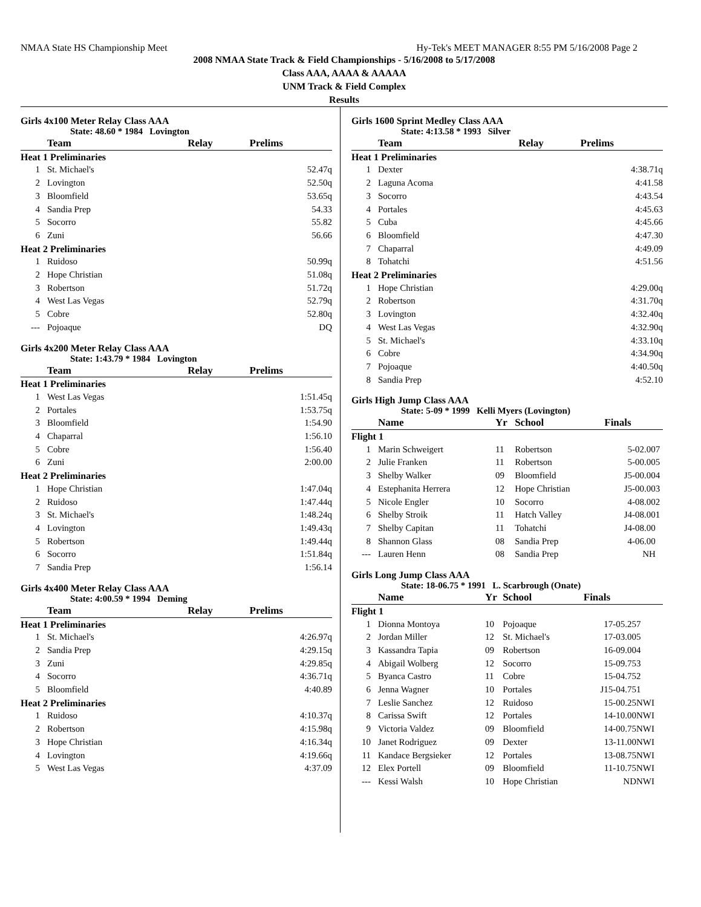NMAA State HS Championship Meet Hy-Tek's MEET MANAGER 8:55 PM 5/16/2008 Page 2
2008 NMAA State Track & Field Championships - 5/16/2008 to 5/17/2008
Class AAA, AAAA & AAAAA
UNM Track & Field Complex
Results
Girls 4x100 Meter Relay Class AAA
State: 48.60 * 1984 Lovington
| | Team | Relay | Prelims | |
| --- | --- | --- | --- | --- |
| Heat 1 Preliminaries | | | | |
| 1 | St. Michael's | | 52.47q | |
| 2 | Lovington | | 52.50q | |
| 3 | Bloomfield | | 53.65q | |
| 4 | Sandia Prep | | 54.33 | |
| 5 | Socorro | | 55.82 | |
| 6 | Zuni | | 56.66 | |
| Heat 2 Preliminaries | | | | |
| 1 | Ruidoso | | 50.99q | |
| 2 | Hope Christian | | 51.08q | |
| 3 | Robertson | | 51.72q | |
| 4 | West Las Vegas | | 52.79q | |
| 5 | Cobre | | 52.80q | |
| --- | Pojoaque | | DQ | |
Girls 4x200 Meter Relay Class AAA
State: 1:43.79 * 1984 Lovington
| | Team | Relay | Prelims | |
| --- | --- | --- | --- | --- |
| Heat 1 Preliminaries | | | | |
| 1 | West Las Vegas | | 1:51.45q | |
| 2 | Portales | | 1:53.75q | |
| 3 | Bloomfield | | 1:54.90 | |
| 4 | Chaparral | | 1:56.10 | |
| 5 | Cobre | | 1:56.40 | |
| 6 | Zuni | | 2:00.00 | |
| Heat 2 Preliminaries | | | | |
| 1 | Hope Christian | | 1:47.04q | |
| 2 | Ruidoso | | 1:47.44q | |
| 3 | St. Michael's | | 1:48.24q | |
| 4 | Lovington | | 1:49.43q | |
| 5 | Robertson | | 1:49.44q | |
| 6 | Socorro | | 1:51.84q | |
| 7 | Sandia Prep | | 1:56.14 | |
Girls 4x400 Meter Relay Class AAA
State: 4:00.59 * 1994 Deming
| | Team | Relay | Prelims | |
| --- | --- | --- | --- | --- |
| Heat 1 Preliminaries | | | | |
| 1 | St. Michael's | | 4:26.97q | |
| 2 | Sandia Prep | | 4:29.15q | |
| 3 | Zuni | | 4:29.85q | |
| 4 | Socorro | | 4:36.71q | |
| 5 | Bloomfield | | 4:40.89 | |
| Heat 2 Preliminaries | | | | |
| 1 | Ruidoso | | 4:10.37q | |
| 2 | Robertson | | 4:15.98q | |
| 3 | Hope Christian | | 4:16.34q | |
| 4 | Lovington | | 4:19.66q | |
| 5 | West Las Vegas | | 4:37.09 | |
Girls 1600 Sprint Medley Class AAA
State: 4:13.58 * 1993 Silver
| | Team | Relay | Prelims | |
| --- | --- | --- | --- | --- |
| Heat 1 Preliminaries | | | | |
| 1 | Dexter | | 4:38.71q | |
| 2 | Laguna Acoma | | 4:41.58 | |
| 3 | Socorro | | 4:43.54 | |
| 4 | Portales | | 4:45.63 | |
| 5 | Cuba | | 4:45.66 | |
| 6 | Bloomfield | | 4:47.30 | |
| 7 | Chaparral | | 4:49.09 | |
| 8 | Tohatchi | | 4:51.56 | |
| Heat 2 Preliminaries | | | | |
| 1 | Hope Christian | | 4:29.00q | |
| 2 | Robertson | | 4:31.70q | |
| 3 | Lovington | | 4:32.40q | |
| 4 | West Las Vegas | | 4:32.90q | |
| 5 | St. Michael's | | 4:33.10q | |
| 6 | Cobre | | 4:34.90q | |
| 7 | Pojoaque | | 4:40.50q | |
| 8 | Sandia Prep | | 4:52.10 | |
Girls High Jump Class AAA
State: 5-09 * 1999 Kelli Myers (Lovington)
| | Name | Yr | School | Finals | |
| --- | --- | --- | --- | --- | --- |
| Flight 1 | | | | | |
| 1 | Marin Schweigert | 11 | Robertson | 5-02.00 | 7 |
| 2 | Julie Franken | 11 | Robertson | 5-00.00 | 5 |
| 3 | Shelby Walker | 09 | Bloomfield | J5-00.00 | 4 |
| 4 | Estephanita Herrera | 12 | Hope Christian | J5-00.00 | 3 |
| 5 | Nicole Engler | 10 | Socorro | 4-08.00 | 2 |
| 6 | Shelby Stroik | 11 | Hatch Valley | J4-08.00 | 1 |
| 7 | Shelby Capitan | 11 | Tohatchi | J4-08.00 | |
| 8 | Shannon Glass | 08 | Sandia Prep | 4-06.00 | |
| --- | Lauren Henn | 08 | Sandia Prep | NH | |
Girls Long Jump Class AAA
State: 18-06.75 * 1991 L. Scarbrough (Onate)
| | Name | Yr | School | Finals | |
| --- | --- | --- | --- | --- | --- |
| Flight 1 | | | | | |
| 1 | Dionna Montoya | 10 | Pojoaque | 17-05.25 | 7 |
| 2 | Jordan Miller | 12 | St. Michael's | 17-03.00 | 5 |
| 3 | Kassandra Tapia | 09 | Robertson | 16-09.00 | 4 |
| 4 | Abigail Wolberg | 12 | Socorro | 15-09.75 | 3 |
| 5 | Byanca Castro | 11 | Cobre | 15-04.75 | 2 |
| 6 | Jenna Wagner | 10 | Portales | J15-04.75 | 1 |
| 7 | Leslie Sanchez | 12 | Ruidoso | 15-00.25 | NWI |
| 8 | Carissa Swift | 12 | Portales | 14-10.00 | NWI |
| 9 | Victoria Valdez | 09 | Bloomfield | 14-00.75 | NWI |
| 10 | Janet Rodriguez | 09 | Dexter | 13-11.00 | NWI |
| 11 | Kandace Bergsieker | 12 | Portales | 13-08.75 | NWI |
| 12 | Elex Portell | 09 | Bloomfield | 11-10.75 | NWI |
| --- | Kessi Walsh | 10 | Hope Christian | ND | NWI |